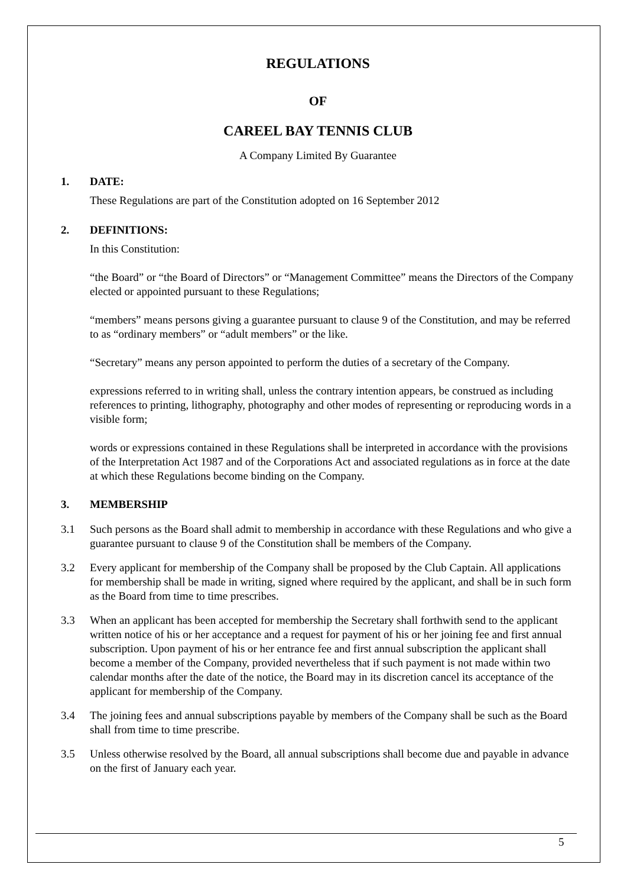REGULATIONS
OF
CAREEL BAY TENNIS CLUB
A Company Limited By Guarantee
1. DATE:
These Regulations are part of the Constitution adopted on 16 September 2012
2. DEFINITIONS:
In this Constitution:
“the Board” or “the Board of Directors” or “Management Committee” means the Directors of the Company elected or appointed pursuant to these Regulations;
“members” means persons giving a guarantee pursuant to clause 9 of the Constitution, and may be referred to as “ordinary members” or “adult members” or the like.
“Secretary” means any person appointed to perform the duties of a secretary of the Company.
expressions referred to in writing shall, unless the contrary intention appears, be construed as including references to printing, lithography, photography and other modes of representing or reproducing words in a visible form;
words or expressions contained in these Regulations shall be interpreted in accordance with the provisions of the Interpretation Act 1987 and of the Corporations Act and associated regulations as in force at the date at which these Regulations become binding on the Company.
3. MEMBERSHIP
3.1 Such persons as the Board shall admit to membership in accordance with these Regulations and who give a guarantee pursuant to clause 9 of the Constitution shall be members of the Company.
3.2 Every applicant for membership of the Company shall be proposed by the Club Captain. All applications for membership shall be made in writing, signed where required by the applicant, and shall be in such form as the Board from time to time prescribes.
3.3 When an applicant has been accepted for membership the Secretary shall forthwith send to the applicant written notice of his or her acceptance and a request for payment of his or her joining fee and first annual subscription. Upon payment of his or her entrance fee and first annual subscription the applicant shall become a member of the Company, provided nevertheless that if such payment is not made within two calendar months after the date of the notice, the Board may in its discretion cancel its acceptance of the applicant for membership of the Company.
3.4 The joining fees and annual subscriptions payable by members of the Company shall be such as the Board shall from time to time prescribe.
3.5 Unless otherwise resolved by the Board, all annual subscriptions shall become due and payable in advance on the first of January each year.
5